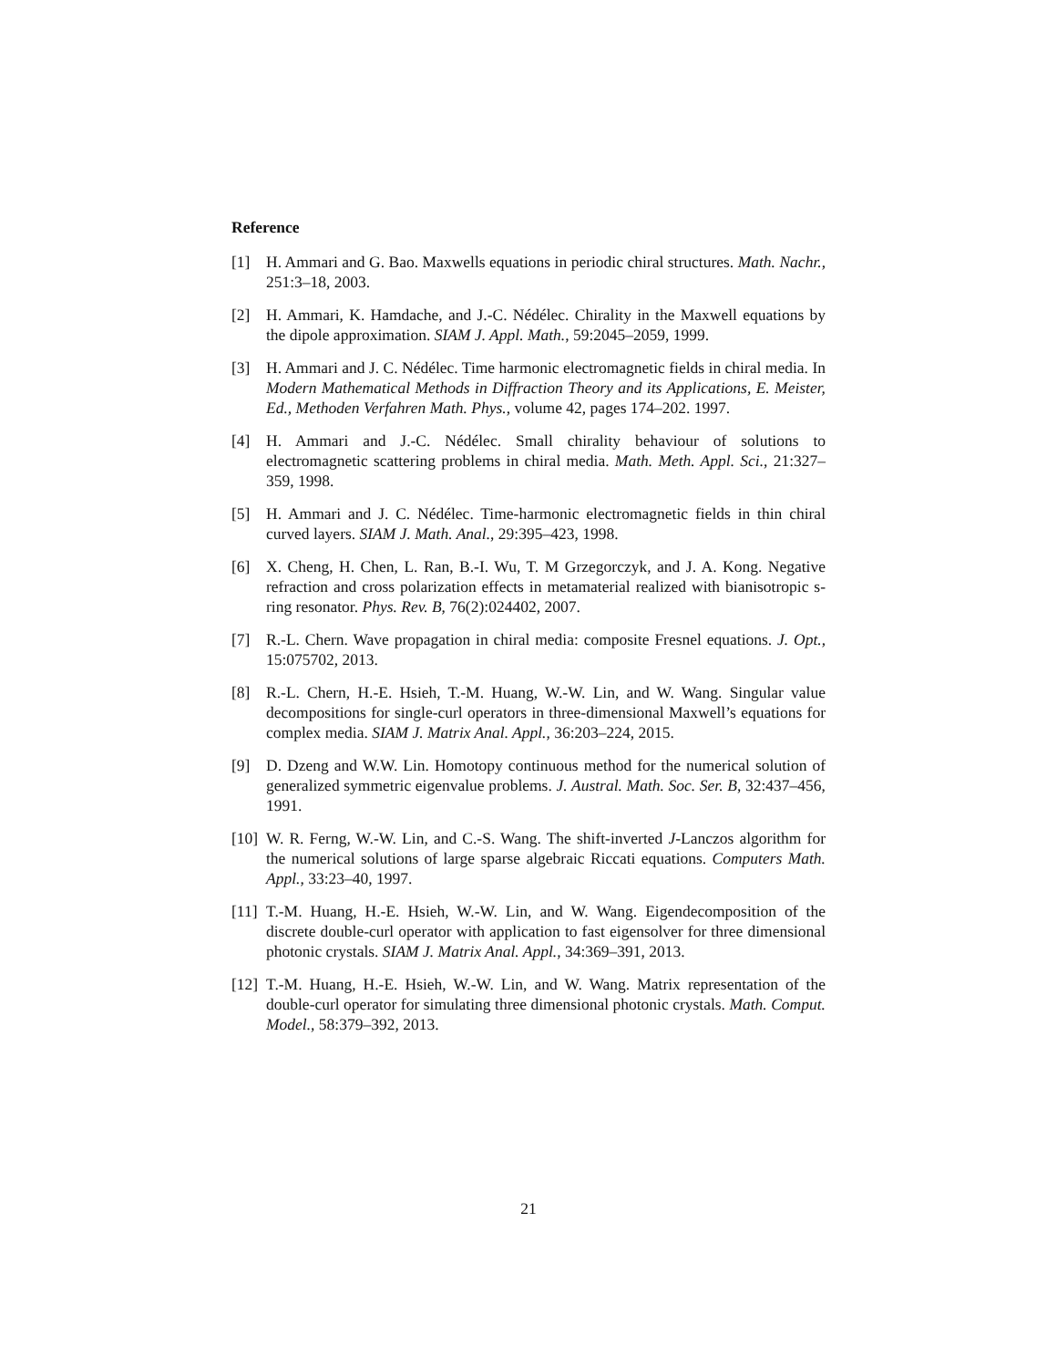Reference
[1] H. Ammari and G. Bao. Maxwells equations in periodic chiral structures. Math. Nachr., 251:3–18, 2003.
[2] H. Ammari, K. Hamdache, and J.-C. Nédélec. Chirality in the Maxwell equations by the dipole approximation. SIAM J. Appl. Math., 59:2045–2059, 1999.
[3] H. Ammari and J. C. Nédélec. Time harmonic electromagnetic fields in chiral media. In Modern Mathematical Methods in Diffraction Theory and its Applications, E. Meister, Ed., Methoden Verfahren Math. Phys., volume 42, pages 174–202. 1997.
[4] H. Ammari and J.-C. Nédélec. Small chirality behaviour of solutions to electromagnetic scattering problems in chiral media. Math. Meth. Appl. Sci., 21:327–359, 1998.
[5] H. Ammari and J. C. Nédélec. Time-harmonic electromagnetic fields in thin chiral curved layers. SIAM J. Math. Anal., 29:395–423, 1998.
[6] X. Cheng, H. Chen, L. Ran, B.-I. Wu, T. M Grzegorczyk, and J. A. Kong. Negative refraction and cross polarization effects in metamaterial realized with bianisotropic s-ring resonator. Phys. Rev. B, 76(2):024402, 2007.
[7] R.-L. Chern. Wave propagation in chiral media: composite Fresnel equations. J. Opt., 15:075702, 2013.
[8] R.-L. Chern, H.-E. Hsieh, T.-M. Huang, W.-W. Lin, and W. Wang. Singular value decompositions for single-curl operators in three-dimensional Maxwell’s equations for complex media. SIAM J. Matrix Anal. Appl., 36:203–224, 2015.
[9] D. Dzeng and W.W. Lin. Homotopy continuous method for the numerical solution of generalized symmetric eigenvalue problems. J. Austral. Math. Soc. Ser. B, 32:437–456, 1991.
[10] W. R. Ferng, W.-W. Lin, and C.-S. Wang. The shift-inverted J-Lanczos algorithm for the numerical solutions of large sparse algebraic Riccati equations. Computers Math. Appl., 33:23–40, 1997.
[11] T.-M. Huang, H.-E. Hsieh, W.-W. Lin, and W. Wang. Eigendecomposition of the discrete double-curl operator with application to fast eigensolver for three dimensional photonic crystals. SIAM J. Matrix Anal. Appl., 34:369–391, 2013.
[12] T.-M. Huang, H.-E. Hsieh, W.-W. Lin, and W. Wang. Matrix representation of the double-curl operator for simulating three dimensional photonic crystals. Math. Comput. Model., 58:379–392, 2013.
21